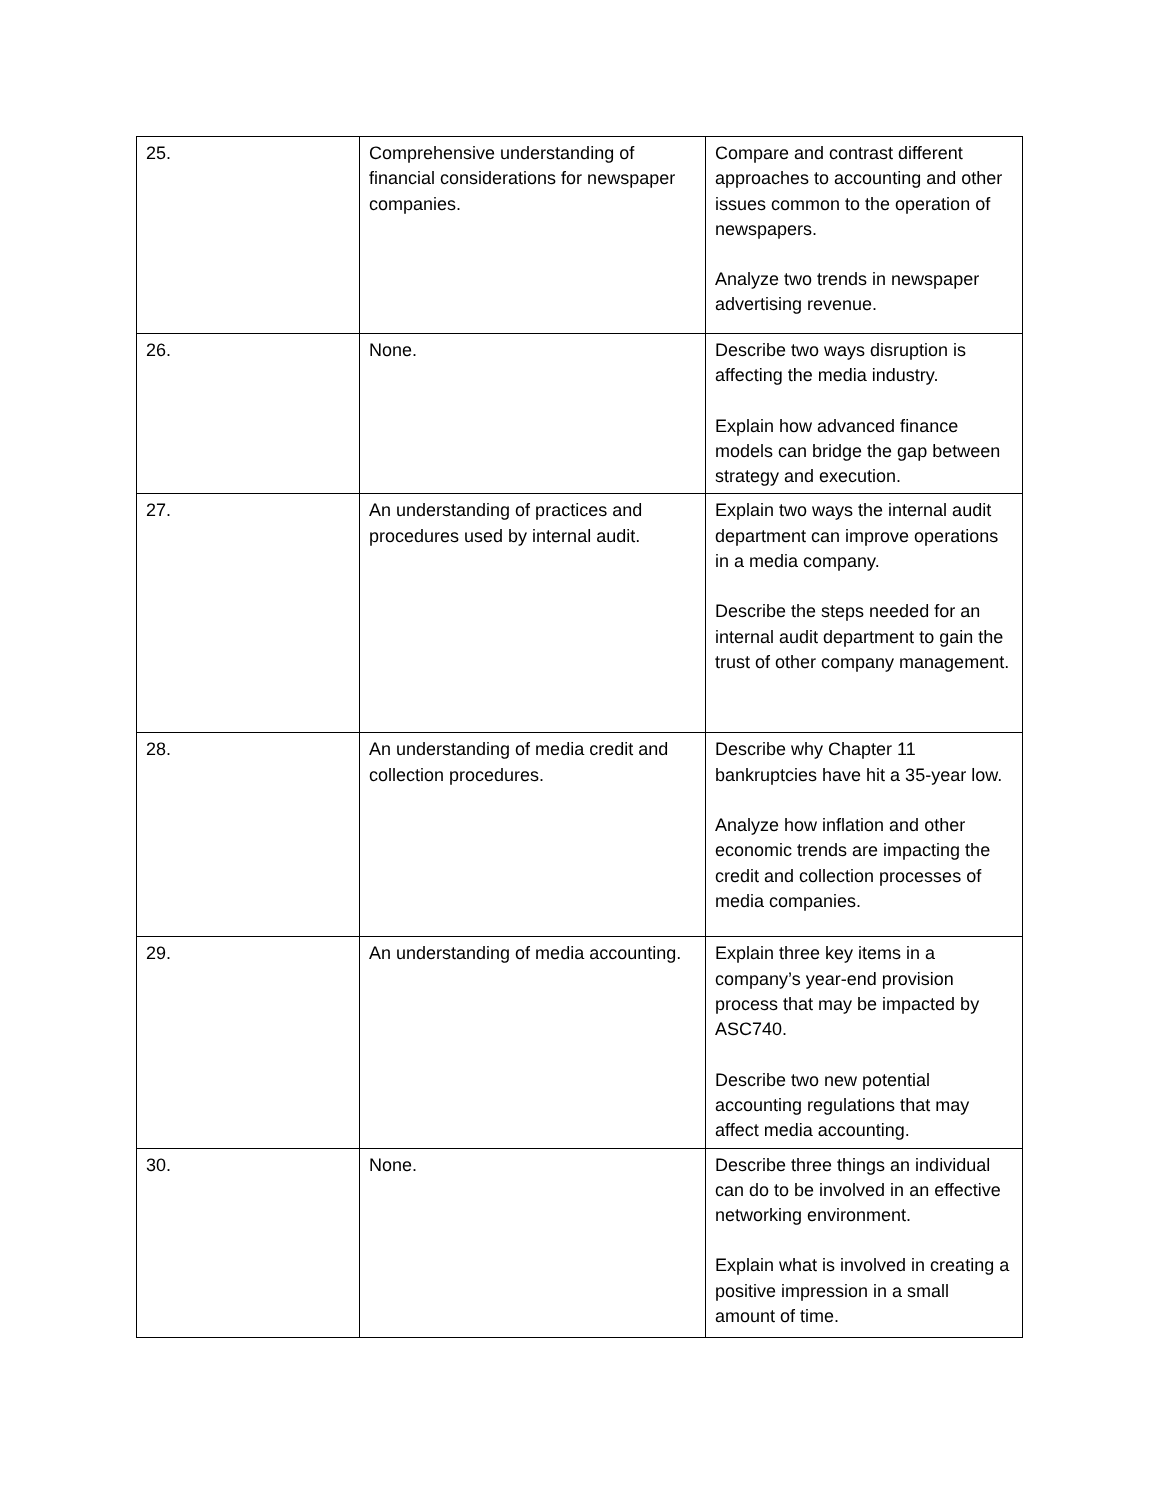| 25. | Comprehensive understanding of financial considerations for newspaper companies. | Compare and contrast different approaches to accounting and other issues common to the operation of newspapers. Analyze two trends in newspaper advertising revenue. |
| 26. | None. | Describe two ways disruption is affecting the media industry. Explain how advanced finance models can bridge the gap between strategy and execution. |
| 27. | An understanding of practices and procedures used by internal audit. | Explain two ways the internal audit department can improve operations in a media company. Describe the steps needed for an internal audit department to gain the trust of other company management. |
| 28. | An understanding of media credit and collection procedures. | Describe why Chapter 11 bankruptcies have hit a 35-year low. Analyze how inflation and other economic trends are impacting the credit and collection processes of media companies. |
| 29. | An understanding of media accounting. | Explain three key items in a company’s year-end provision process that may be impacted by ASC740. Describe two new potential accounting regulations that may affect media accounting. |
| 30. | None. | Describe three things an individual can do to be involved in an effective networking environment. Explain what is involved in creating a positive impression in a small amount of time. |